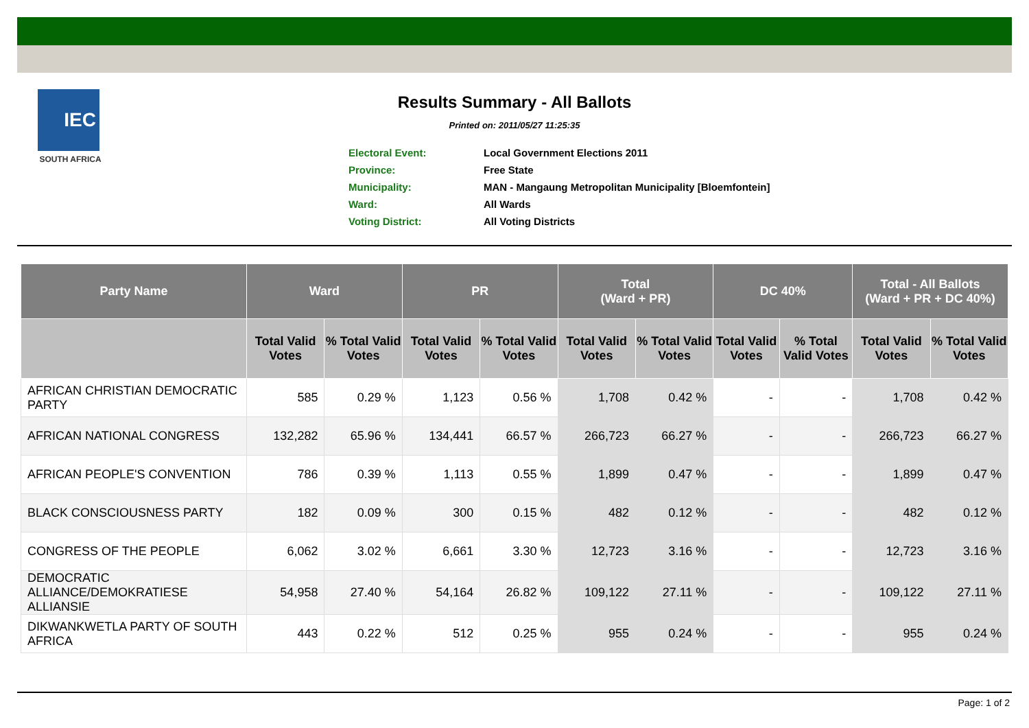IEC
SOUTH AFRICA
Results Summary - All Ballots
Printed on: 2011/05/27 11:25:35
| Electoral Event: | Local Government Elections 2011 |
| Province: | Free State |
| Municipality: | MAN - Mangaung Metropolitan Municipality [Bloemfontein] |
| Ward: | All Wards |
| Voting District: | All Voting Districts |
| Party Name | Ward | | PR | | Total (Ward + PR) | | DC 40% | | Total - All Ballots (Ward + PR + DC 40%) | |
| --- | --- | --- | --- | --- | --- | --- | --- | --- | --- | --- |
| | Total Valid Votes | % Total Valid Votes | Total Valid Votes | % Total Valid Votes | Total Valid Votes | % Total Valid Votes | Total Valid Votes | % Total Valid Votes | Total Valid Votes | % Total Valid Votes |
| AFRICAN CHRISTIAN DEMOCRATIC PARTY | 585 | 0.29 % | 1,123 | 0.56 % | 1,708 | 0.42 % | - | - | 1,708 | 0.42 % |
| AFRICAN NATIONAL CONGRESS | 132,282 | 65.96 % | 134,441 | 66.57 % | 266,723 | 66.27 % | - | - | 266,723 | 66.27 % |
| AFRICAN PEOPLE'S CONVENTION | 786 | 0.39 % | 1,113 | 0.55 % | 1,899 | 0.47 % | - | - | 1,899 | 0.47 % |
| BLACK CONSCIOUSNESS PARTY | 182 | 0.09 % | 300 | 0.15 % | 482 | 0.12 % | - | - | 482 | 0.12 % |
| CONGRESS OF THE PEOPLE | 6,062 | 3.02 % | 6,661 | 3.30 % | 12,723 | 3.16 % | - | - | 12,723 | 3.16 % |
| DEMOCRATIC ALLIANCE/DEMOKRATIESE ALLIANSIE | 54,958 | 27.40 % | 54,164 | 26.82 % | 109,122 | 27.11 % | - | - | 109,122 | 27.11 % |
| DIKWANKWETLA PARTY OF SOUTH AFRICA | 443 | 0.22 % | 512 | 0.25 % | 955 | 0.24 % | - | - | 955 | 0.24 % |
Page: 1 of 2